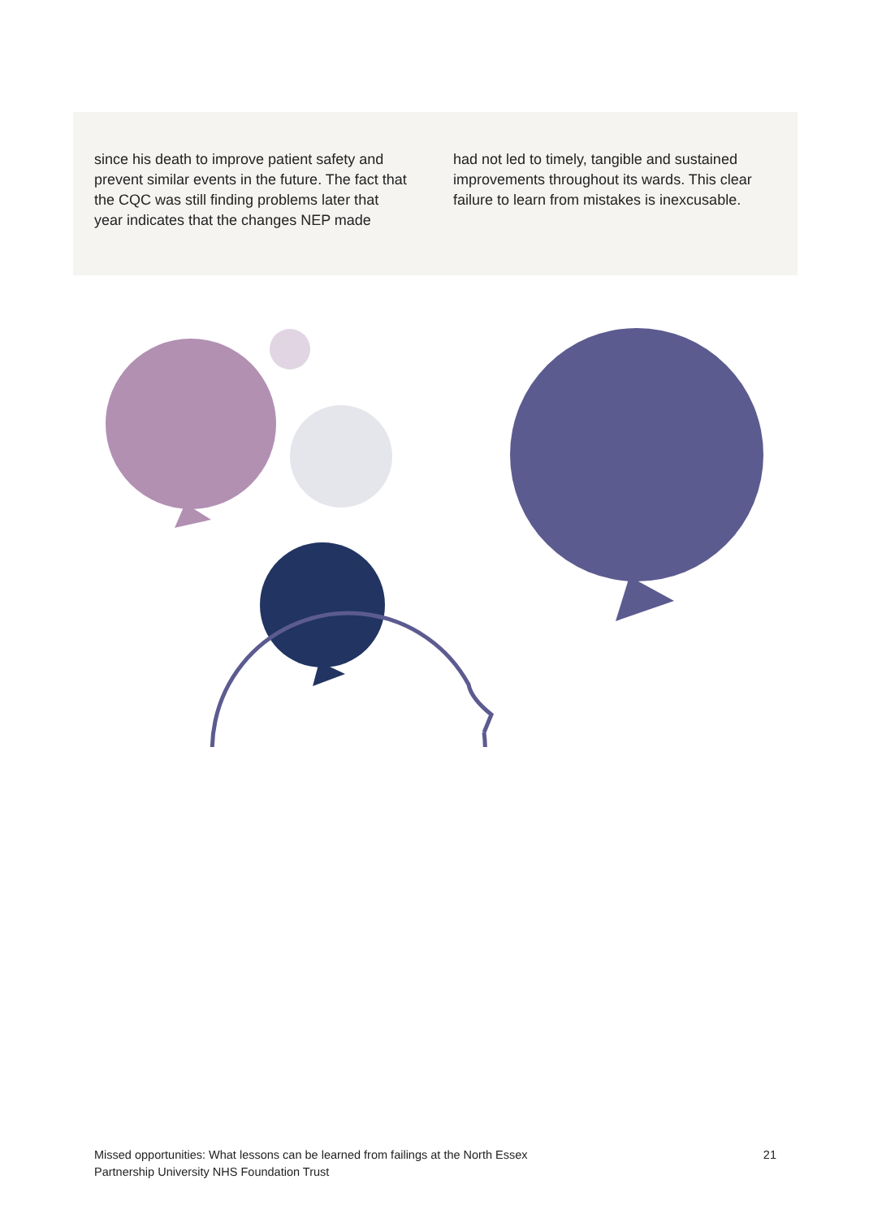since his death to improve patient safety and prevent similar events in the future. The fact that the CQC was still finding problems later that year indicates that the changes NEP made
had not led to timely, tangible and sustained improvements throughout its wards. This clear failure to learn from mistakes is inexcusable.
Missed opportunities: What lessons can be learned from failings at the North Essex
Partnership University NHS Foundation Trust
21